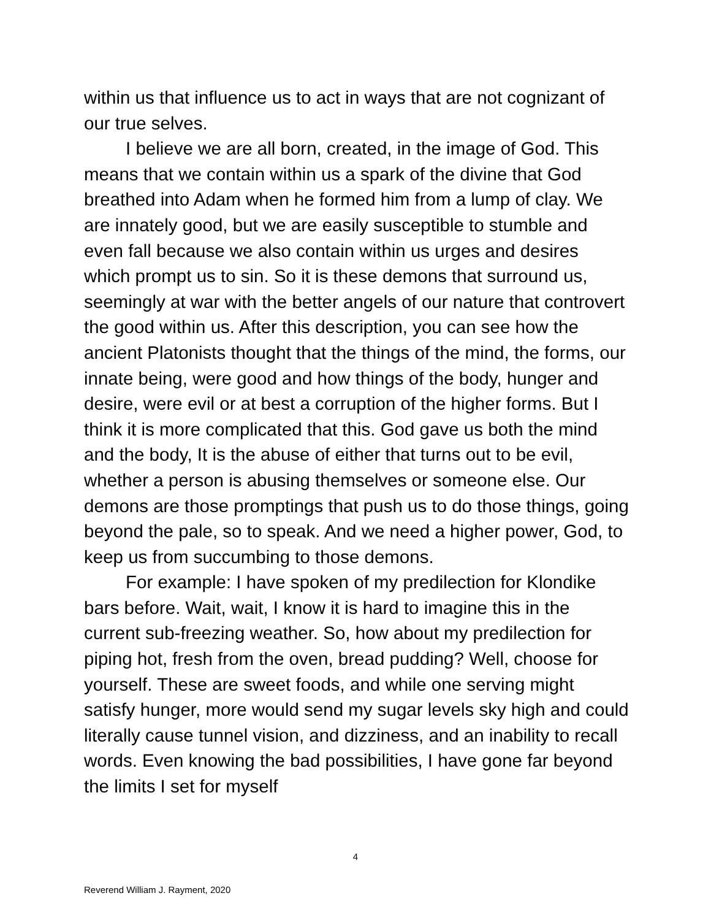within us that influence us to act in ways that are not cognizant of our true selves.
I believe we are all born, created, in the image of God. This means that we contain within us a spark of the divine that God breathed into Adam when he formed him from a lump of clay. We are innately good, but we are easily susceptible to stumble and even fall because we also contain within us urges and desires which prompt us to sin. So it is these demons that surround us, seemingly at war with the better angels of our nature that controvert the good within us. After this description, you can see how the ancient Platonists thought that the things of the mind, the forms, our innate being, were good and how things of the body, hunger and desire, were evil or at best a corruption of the higher forms. But I think it is more complicated that this. God gave us both the mind and the body, It is the abuse of either that turns out to be evil, whether a person is abusing themselves or someone else. Our demons are those promptings that push us to do those things, going beyond the pale, so to speak. And we need a higher power, God, to keep us from succumbing to those demons.
For example: I have spoken of my predilection for Klondike bars before. Wait, wait, I know it is hard to imagine this in the current sub-freezing weather. So, how about my predilection for piping hot, fresh from the oven, bread pudding? Well, choose for yourself. These are sweet foods, and while one serving might satisfy hunger, more would send my sugar levels sky high and could literally cause tunnel vision, and dizziness, and an inability to recall words. Even knowing the bad possibilities, I have gone far beyond the limits I set for myself
4
Reverend William J. Rayment, 2020